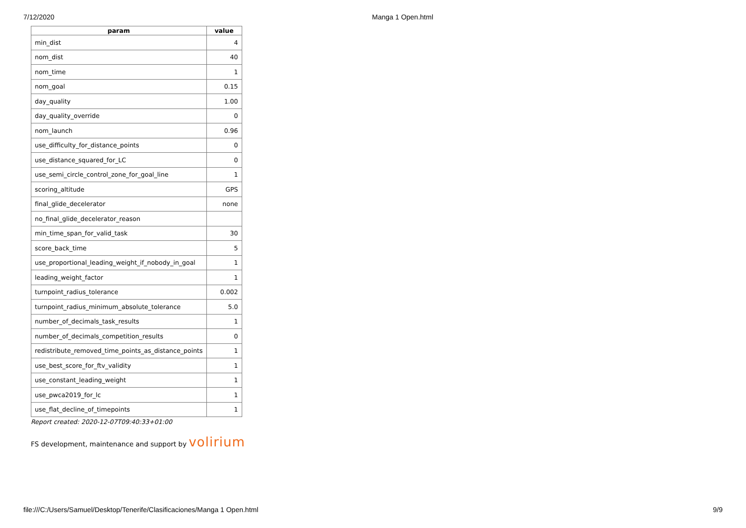7/12/2020 Manga 1 Open.html
| param | value |
| --- | --- |
| min_dist | 4 |
| nom_dist | 40 |
| nom_time | 1 |
| nom_goal | 0.15 |
| day_quality | 1.00 |
| day_quality_override | 0 |
| nom_launch | 0.96 |
| use_difficulty_for_distance_points | 0 |
| use_distance_squared_for_LC | 0 |
| use_semi_circle_control_zone_for_goal_line | 1 |
| scoring_altitude | GPS |
| final_glide_decelerator | none |
| no_final_glide_decelerator_reason | |
| min_time_span_for_valid_task | 30 |
| score_back_time | 5 |
| use_proportional_leading_weight_if_nobody_in_goal | 1 |
| leading_weight_factor | 1 |
| turnpoint_radius_tolerance | 0.002 |
| turnpoint_radius_minimum_absolute_tolerance | 5.0 |
| number_of_decimals_task_results | 1 |
| number_of_decimals_competition_results | 0 |
| redistribute_removed_time_points_as_distance_points | 1 |
| use_best_score_for_ftv_validity | 1 |
| use_constant_leading_weight | 1 |
| use_pwca2019_for_lc | 1 |
| use_flat_decline_of_timepoints | 1 |
Report created: 2020-12-07T09:40:33+01:00
FS development, maintenance and support by volirium
file:///C:/Users/Samuel/Desktop/Tenerife/Clasificaciones/Manga 1 Open.html 9/9